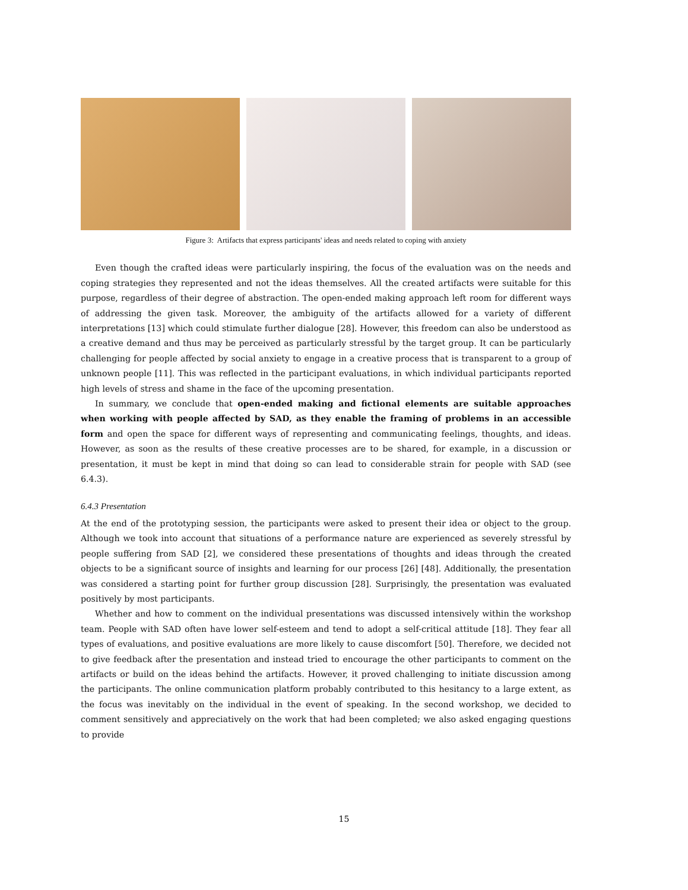Figure 3: Artifacts that express participants' ideas and needs related to coping with anxiety
Even though the crafted ideas were particularly inspiring, the focus of the evaluation was on the needs and coping strategies they represented and not the ideas themselves. All the created artifacts were suitable for this purpose, regardless of their degree of abstraction. The open-ended making approach left room for different ways of addressing the given task. Moreover, the ambiguity of the artifacts allowed for a variety of different interpretations [13] which could stimulate further dialogue [28]. However, this freedom can also be understood as a creative demand and thus may be perceived as particularly stressful by the target group. It can be particularly challenging for people affected by social anxiety to engage in a creative process that is transparent to a group of unknown people [11]. This was reflected in the participant evaluations, in which individual participants reported high levels of stress and shame in the face of the upcoming presentation.
In summary, we conclude that open-ended making and fictional elements are suitable approaches when working with people affected by SAD, as they enable the framing of problems in an accessible form and open the space for different ways of representing and communicating feelings, thoughts, and ideas. However, as soon as the results of these creative processes are to be shared, for example, in a discussion or presentation, it must be kept in mind that doing so can lead to considerable strain for people with SAD (see 6.4.3).
6.4.3 Presentation
At the end of the prototyping session, the participants were asked to present their idea or object to the group. Although we took into account that situations of a performance nature are experienced as severely stressful by people suffering from SAD [2], we considered these presentations of thoughts and ideas through the created objects to be a significant source of insights and learning for our process [26] [48]. Additionally, the presentation was considered a starting point for further group discussion [28]. Surprisingly, the presentation was evaluated positively by most participants.
Whether and how to comment on the individual presentations was discussed intensively within the workshop team. People with SAD often have lower self-esteem and tend to adopt a self-critical attitude [18]. They fear all types of evaluations, and positive evaluations are more likely to cause discomfort [50]. Therefore, we decided not to give feedback after the presentation and instead tried to encourage the other participants to comment on the artifacts or build on the ideas behind the artifacts. However, it proved challenging to initiate discussion among the participants. The online communication platform probably contributed to this hesitancy to a large extent, as the focus was inevitably on the individual in the event of speaking. In the second workshop, we decided to comment sensitively and appreciatively on the work that had been completed; we also asked engaging questions to provide
15